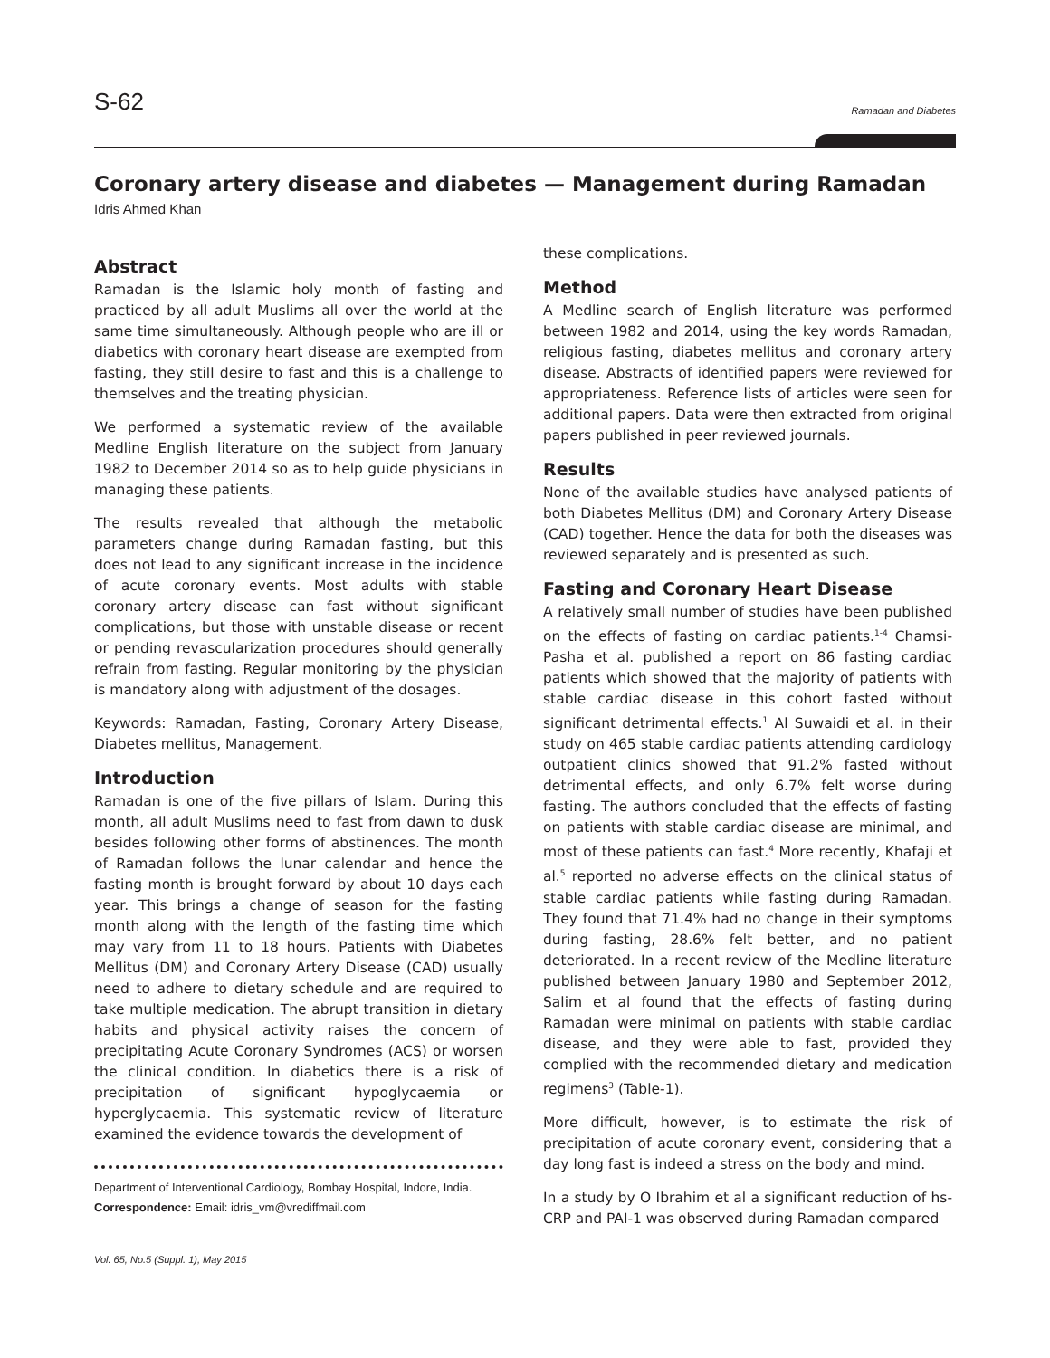S-62 Ramadan and Diabetes
Coronary artery disease and diabetes — Management during Ramadan
Idris Ahmed Khan
Abstract
Ramadan is the Islamic holy month of fasting and practiced by all adult Muslims all over the world at the same time simultaneously. Although people who are ill or diabetics with coronary heart disease are exempted from fasting, they still desire to fast and this is a challenge to themselves and the treating physician.
We performed a systematic review of the available Medline English literature on the subject from January 1982 to December 2014 so as to help guide physicians in managing these patients.
The results revealed that although the metabolic parameters change during Ramadan fasting, but this does not lead to any significant increase in the incidence of acute coronary events. Most adults with stable coronary artery disease can fast without significant complications, but those with unstable disease or recent or pending revascularization procedures should generally refrain from fasting. Regular monitoring by the physician is mandatory along with adjustment of the dosages.
Keywords: Ramadan, Fasting, Coronary Artery Disease, Diabetes mellitus, Management.
Introduction
Ramadan is one of the five pillars of Islam. During this month, all adult Muslims need to fast from dawn to dusk besides following other forms of abstinences. The month of Ramadan follows the lunar calendar and hence the fasting month is brought forward by about 10 days each year. This brings a change of season for the fasting month along with the length of the fasting time which may vary from 11 to 18 hours. Patients with Diabetes Mellitus (DM) and Coronary Artery Disease (CAD) usually need to adhere to dietary schedule and are required to take multiple medication. The abrupt transition in dietary habits and physical activity raises the concern of precipitating Acute Coronary Syndromes (ACS) or worsen the clinical condition. In diabetics there is a risk of precipitation of significant hypoglycaemia or hyperglycaemia. This systematic review of literature examined the evidence towards the development of
Department of Interventional Cardiology, Bombay Hospital, Indore, India.
Correspondence: Email: idris_vm@vrediffmail.com
Vol. 65, No.5 (Suppl. 1), May 2015
these complications.
Method
A Medline search of English literature was performed between 1982 and 2014, using the key words Ramadan, religious fasting, diabetes mellitus and coronary artery disease. Abstracts of identified papers were reviewed for appropriateness. Reference lists of articles were seen for additional papers. Data were then extracted from original papers published in peer reviewed journals.
Results
None of the available studies have analysed patients of both Diabetes Mellitus (DM) and Coronary Artery Disease (CAD) together. Hence the data for both the diseases was reviewed separately and is presented as such.
Fasting and Coronary Heart Disease
A relatively small number of studies have been published on the effects of fasting on cardiac patients.<sup>1-4</sup> Chamsi-Pasha et al. published a report on 86 fasting cardiac patients which showed that the majority of patients with stable cardiac disease in this cohort fasted without significant detrimental effects.<sup>1</sup> Al Suwaidi et al. in their study on 465 stable cardiac patients attending cardiology outpatient clinics showed that 91.2% fasted without detrimental effects, and only 6.7% felt worse during fasting. The authors concluded that the effects of fasting on patients with stable cardiac disease are minimal, and most of these patients can fast.<sup>4</sup> More recently, Khafaji et al.<sup>5</sup> reported no adverse effects on the clinical status of stable cardiac patients while fasting during Ramadan. They found that 71.4% had no change in their symptoms during fasting, 28.6% felt better, and no patient deteriorated. In a recent review of the Medline literature published between January 1980 and September 2012, Salim et al found that the effects of fasting during Ramadan were minimal on patients with stable cardiac disease, and they were able to fast, provided they complied with the recommended dietary and medication regimens<sup>3</sup> (Table-1).
More difficult, however, is to estimate the risk of precipitation of acute coronary event, considering that a day long fast is indeed a stress on the body and mind.
In a study by O Ibrahim et al a significant reduction of hs-CRP and PAI-1 was observed during Ramadan compared